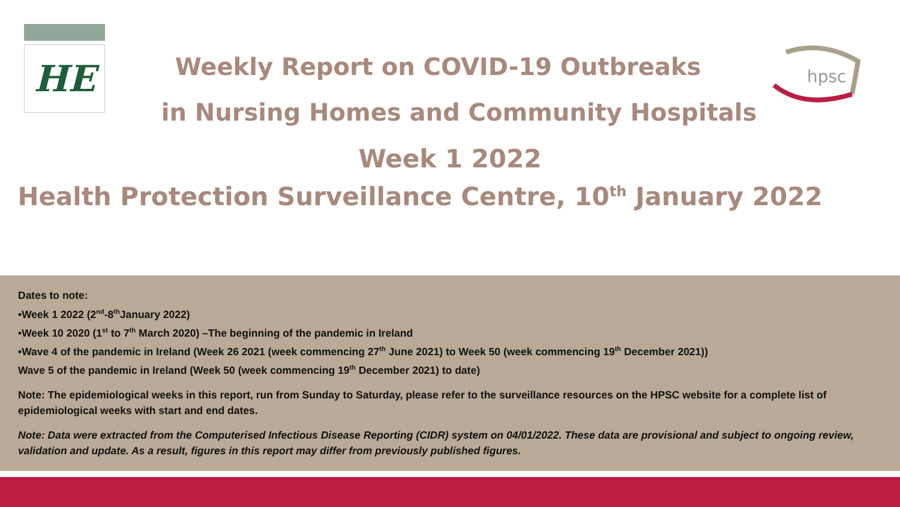HE
hpsc
Weekly Report on COVID-19 Outbreaks
in Nursing Homes and Community Hospitals
Week 1 2022
Health Protection Surveillance Centre, 10<sup>th</sup> January 2022
Dates to note:
•Week 1 2022 (2<sup>nd</sup>-8<sup>th</sup>January 2022)
•Week 10 2020 (1<sup>st</sup> to 7<sup>th</sup> March 2020) –The beginning of the pandemic in Ireland
•Wave 4 of the pandemic in Ireland (Week 26 2021 (week commencing 27<sup>th</sup> June 2021) to Week 50 (week commencing 19<sup>th</sup> December 2021))
Wave 5 of the pandemic in Ireland (Week 50 (week commencing 19<sup>th</sup> December 2021) to date)
Note: The epidemiological weeks in this report, run from Sunday to Saturday, please refer to the surveillance resources on the HPSC website for a complete list of epidemiological weeks with start and end dates.
Note: Data were extracted from the Computerised Infectious Disease Reporting (CIDR) system on 04/01/2022. These data are provisional and subject to ongoing review, validation and update. As a result, figures in this report may differ from previously published figures.